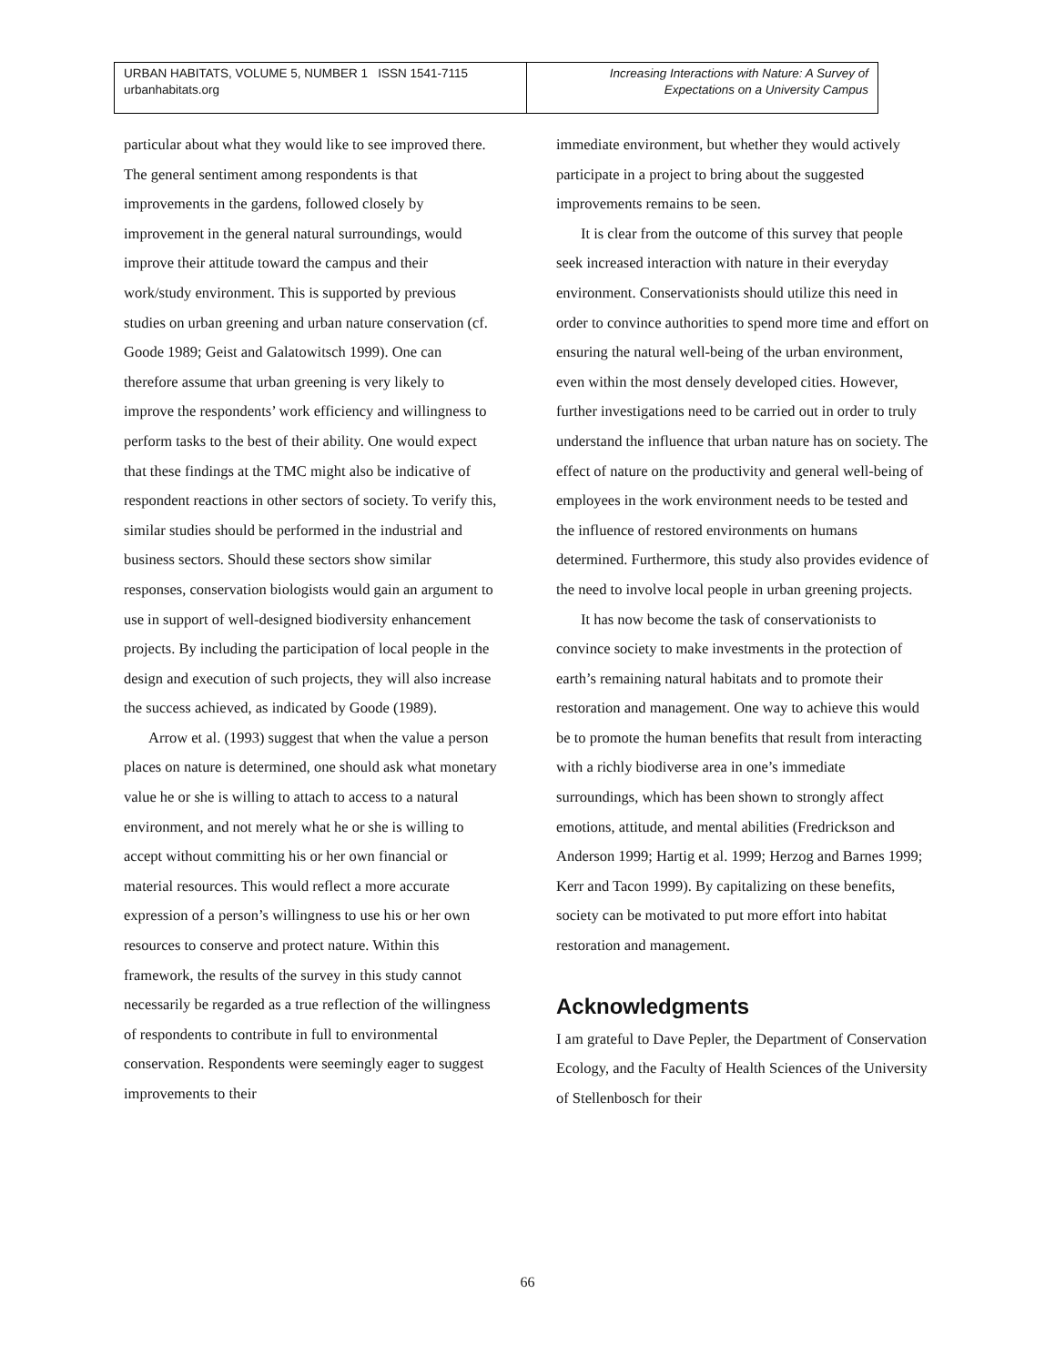URBAN HABITATS, VOLUME 5, NUMBER 1 ISSN 1541-7115
urbanhabitats.org
Increasing Interactions with Nature: A Survey of
Expectations on a University Campus
particular about what they would like to see improved there. The general sentiment among respondents is that improvements in the gardens, followed closely by improvement in the general natural surroundings, would improve their attitude toward the campus and their work/study environment. This is supported by previous studies on urban greening and urban nature conservation (cf. Goode 1989; Geist and Galatowitsch 1999). One can therefore assume that urban greening is very likely to improve the respondents’ work efficiency and willingness to perform tasks to the best of their ability. One would expect that these findings at the TMC might also be indicative of respondent reactions in other sectors of society. To verify this, similar studies should be performed in the industrial and business sectors. Should these sectors show similar responses, conservation biologists would gain an argument to use in support of well-designed biodiversity enhancement projects. By including the participation of local people in the design and execution of such projects, they will also increase the success achieved, as indicated by Goode (1989).
Arrow et al. (1993) suggest that when the value a person places on nature is determined, one should ask what monetary value he or she is willing to attach to access to a natural environment, and not merely what he or she is willing to accept without committing his or her own financial or material resources. This would reflect a more accurate expression of a person’s willingness to use his or her own resources to conserve and protect nature. Within this framework, the results of the survey in this study cannot necessarily be regarded as a true reflection of the willingness of respondents to contribute in full to environmental conservation. Respondents were seemingly eager to suggest improvements to their
immediate environment, but whether they would actively participate in a project to bring about the suggested improvements remains to be seen.
It is clear from the outcome of this survey that people seek increased interaction with nature in their everyday environment. Conservationists should utilize this need in order to convince authorities to spend more time and effort on ensuring the natural well-being of the urban environment, even within the most densely developed cities. However, further investigations need to be carried out in order to truly understand the influence that urban nature has on society. The effect of nature on the productivity and general well-being of employees in the work environment needs to be tested and the influence of restored environments on humans determined. Furthermore, this study also provides evidence of the need to involve local people in urban greening projects.
It has now become the task of conservationists to convince society to make investments in the protection of earth’s remaining natural habitats and to promote their restoration and management. One way to achieve this would be to promote the human benefits that result from interacting with a richly biodiverse area in one’s immediate surroundings, which has been shown to strongly affect emotions, attitude, and mental abilities (Fredrickson and Anderson 1999; Hartig et al. 1999; Herzog and Barnes 1999; Kerr and Tacon 1999). By capitalizing on these benefits, society can be motivated to put more effort into habitat restoration and management.
Acknowledgments
I am grateful to Dave Pepler, the Department of Conservation Ecology, and the Faculty of Health Sciences of the University of Stellenbosch for their
66